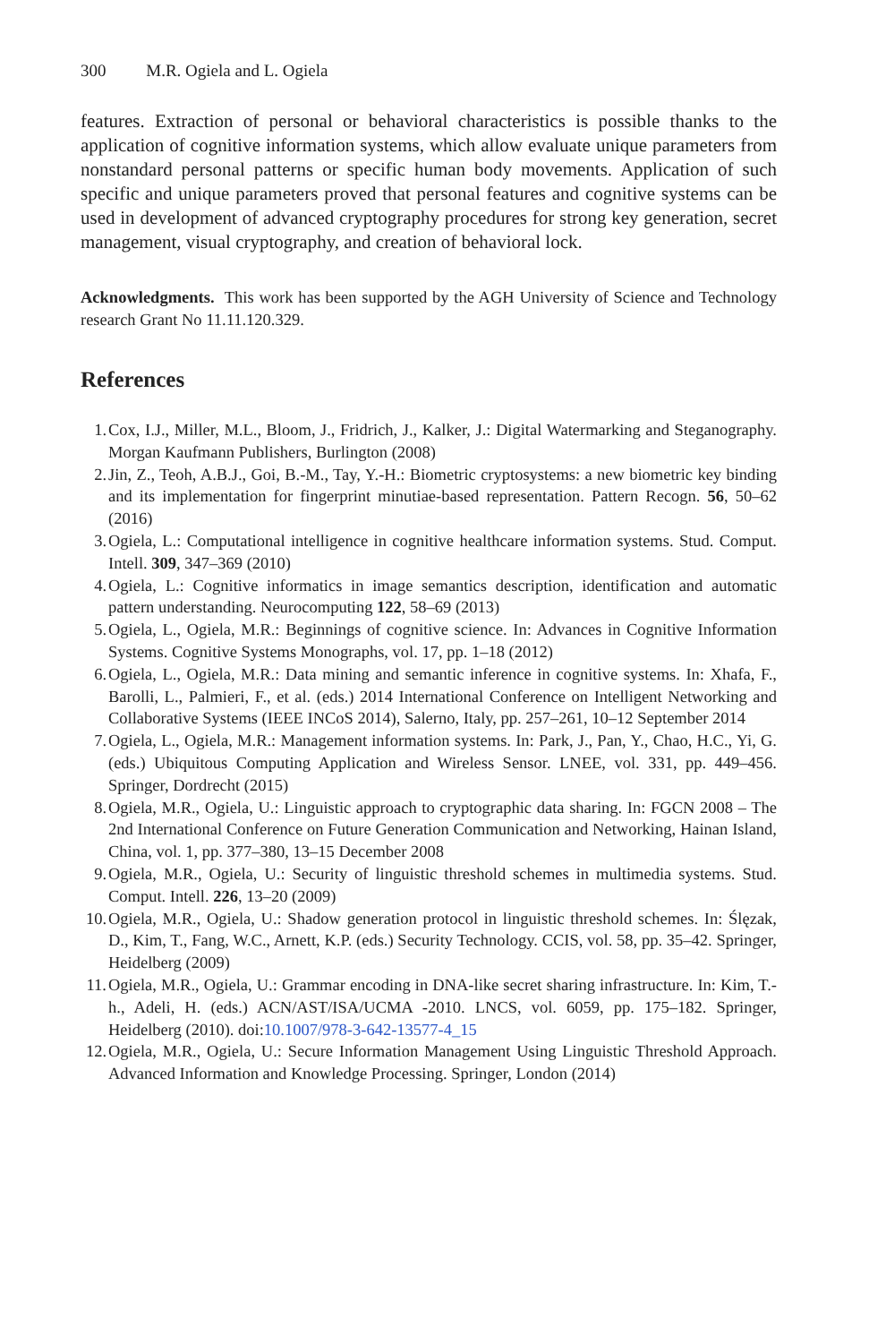300 M.R. Ogiela and L. Ogiela
features. Extraction of personal or behavioral characteristics is possible thanks to the application of cognitive information systems, which allow evaluate unique parameters from nonstandard personal patterns or specific human body movements. Application of such specific and unique parameters proved that personal features and cognitive systems can be used in development of advanced cryptography procedures for strong key generation, secret management, visual cryptography, and creation of behavioral lock.
Acknowledgments. This work has been supported by the AGH University of Science and Technology research Grant No 11.11.120.329.
References
1. Cox, I.J., Miller, M.L., Bloom, J., Fridrich, J., Kalker, J.: Digital Watermarking and Steganography. Morgan Kaufmann Publishers, Burlington (2008)
2. Jin, Z., Teoh, A.B.J., Goi, B.-M., Tay, Y.-H.: Biometric cryptosystems: a new biometric key binding and its implementation for fingerprint minutiae-based representation. Pattern Recogn. 56, 50–62 (2016)
3. Ogiela, L.: Computational intelligence in cognitive healthcare information systems. Stud. Comput. Intell. 309, 347–369 (2010)
4. Ogiela, L.: Cognitive informatics in image semantics description, identification and automatic pattern understanding. Neurocomputing 122, 58–69 (2013)
5. Ogiela, L., Ogiela, M.R.: Beginnings of cognitive science. In: Advances in Cognitive Information Systems. Cognitive Systems Monographs, vol. 17, pp. 1–18 (2012)
6. Ogiela, L., Ogiela, M.R.: Data mining and semantic inference in cognitive systems. In: Xhafa, F., Barolli, L., Palmieri, F., et al. (eds.) 2014 International Conference on Intelligent Networking and Collaborative Systems (IEEE INCoS 2014), Salerno, Italy, pp. 257–261, 10–12 September 2014
7. Ogiela, L., Ogiela, M.R.: Management information systems. In: Park, J., Pan, Y., Chao, H.C., Yi, G. (eds.) Ubiquitous Computing Application and Wireless Sensor. LNEE, vol. 331, pp. 449–456. Springer, Dordrecht (2015)
8. Ogiela, M.R., Ogiela, U.: Linguistic approach to cryptographic data sharing. In: FGCN 2008 – The 2nd International Conference on Future Generation Communication and Networking, Hainan Island, China, vol. 1, pp. 377–380, 13–15 December 2008
9. Ogiela, M.R., Ogiela, U.: Security of linguistic threshold schemes in multimedia systems. Stud. Comput. Intell. 226, 13–20 (2009)
10. Ogiela, M.R., Ogiela, U.: Shadow generation protocol in linguistic threshold schemes. In: Ślęzak, D., Kim, T., Fang, W.C., Arnett, K.P. (eds.) Security Technology. CCIS, vol. 58, pp. 35–42. Springer, Heidelberg (2009)
11. Ogiela, M.R., Ogiela, U.: Grammar encoding in DNA-like secret sharing infrastructure. In: Kim, T.-h., Adeli, H. (eds.) ACN/AST/ISA/UCMA -2010. LNCS, vol. 6059, pp. 175–182. Springer, Heidelberg (2010). doi:10.1007/978-3-642-13577-4_15
12. Ogiela, M.R., Ogiela, U.: Secure Information Management Using Linguistic Threshold Approach. Advanced Information and Knowledge Processing. Springer, London (2014)